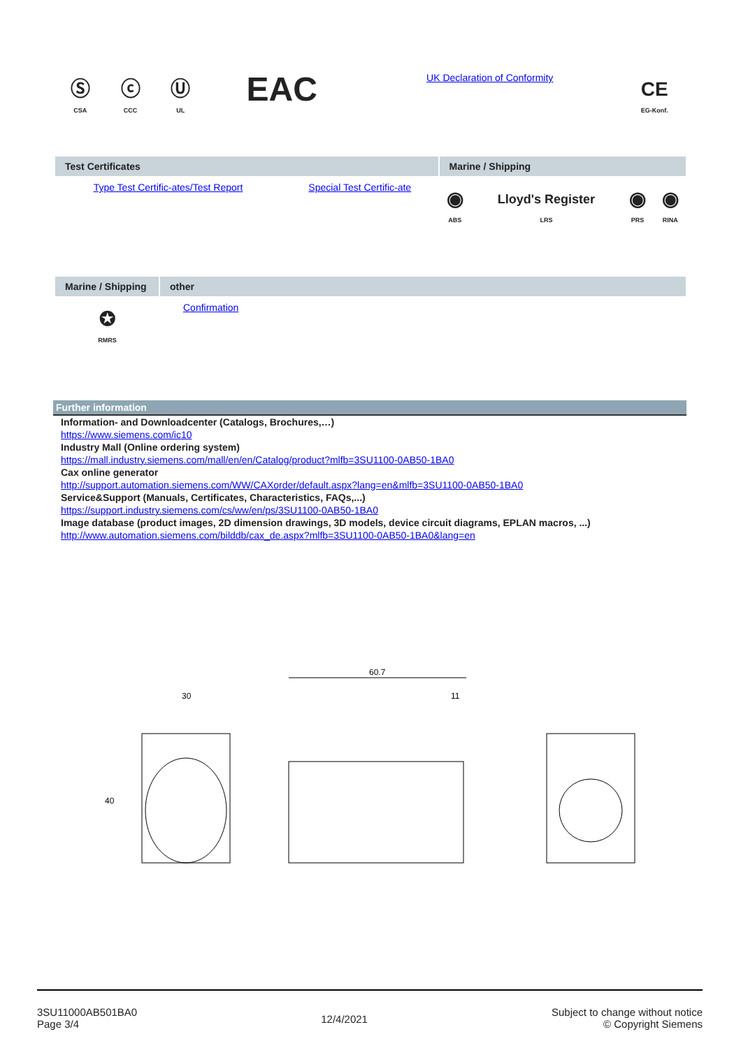| Ⓢ CSA | ⓒ CCC | Ⓤ UL | EAC | UK Declaration of Conformity | CE EG-Konf. |
| Test Certificates | | Marine / Shipping | | | |
| --- | --- | --- | --- | --- | --- |
| Type Test Certific-ates/Test Report | Special Test Certific-ate | ◉ ABS | Lloyd's Register LRS | ◉ PRS | ◉ RINA |
| Marine / Shipping | other |
| --- | --- |
| ✪ RMRS | Confirmation |
Further information
Information- and Downloadcenter (Catalogs, Brochures,…)
https://www.siemens.com/ic10
Industry Mall (Online ordering system)
https://mall.industry.siemens.com/mall/en/en/Catalog/product?mlfb=3SU1100-0AB50-1BA0
Cax online generator
http://support.automation.siemens.com/WW/CAXorder/default.aspx?lang=en&mlfb=3SU1100-0AB50-1BA0
Service&Support (Manuals, Certificates, Characteristics, FAQs,...)
https://support.industry.siemens.com/cs/ww/en/ps/3SU1100-0AB50-1BA0
Image database (product images, 2D dimension drawings, 3D models, device circuit diagrams, EPLAN macros, ...)
http://www.automation.siemens.com/bilddb/cax_de.aspx?mlfb=3SU1100-0AB50-1BA0&lang=en
30
40
60.7
11
3SU11000AB501BA0
Page 3/4
12/4/2021
Subject to change without notice
© Copyright Siemens